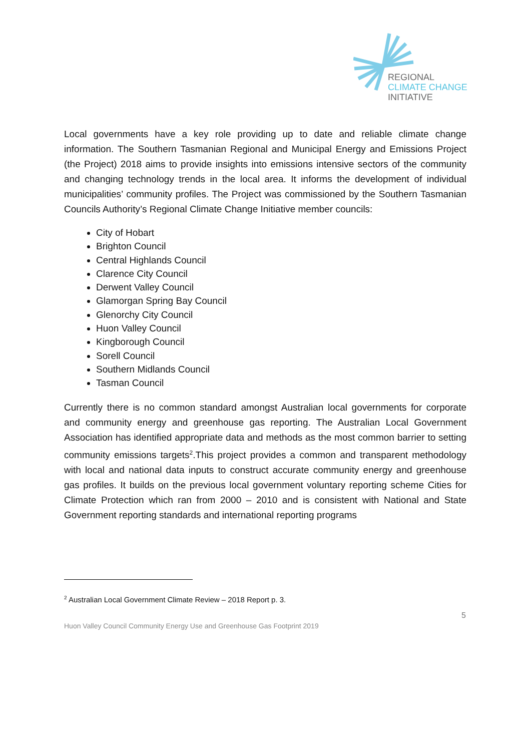REGIONAL
CLIMATE CHANGE
INITIATIVE
Local governments have a key role providing up to date and reliable climate change information. The Southern Tasmanian Regional and Municipal Energy and Emissions Project (the Project) 2018 aims to provide insights into emissions intensive sectors of the community and changing technology trends in the local area. It informs the development of individual municipalities’ community profiles. The Project was commissioned by the Southern Tasmanian Councils Authority’s Regional Climate Change Initiative member councils:
City of Hobart
Brighton Council
Central Highlands Council
Clarence City Council
Derwent Valley Council
Glamorgan Spring Bay Council
Glenorchy City Council
Huon Valley Council
Kingborough Council
Sorell Council
Southern Midlands Council
Tasman Council
Currently there is no common standard amongst Australian local governments for corporate and community energy and greenhouse gas reporting. The Australian Local Government Association has identified appropriate data and methods as the most common barrier to setting community emissions targets<sup>2</sup>.This project provides a common and transparent methodology with local and national data inputs to construct accurate community energy and greenhouse gas profiles. It builds on the previous local government voluntary reporting scheme Cities for Climate Protection which ran from 2000 – 2010 and is consistent with National and State Government reporting standards and international reporting programs
<sup>2</sup> Australian Local Government Climate Review – 2018 Report p. 3.
5
Huon Valley Council Community Energy Use and Greenhouse Gas Footprint 2019